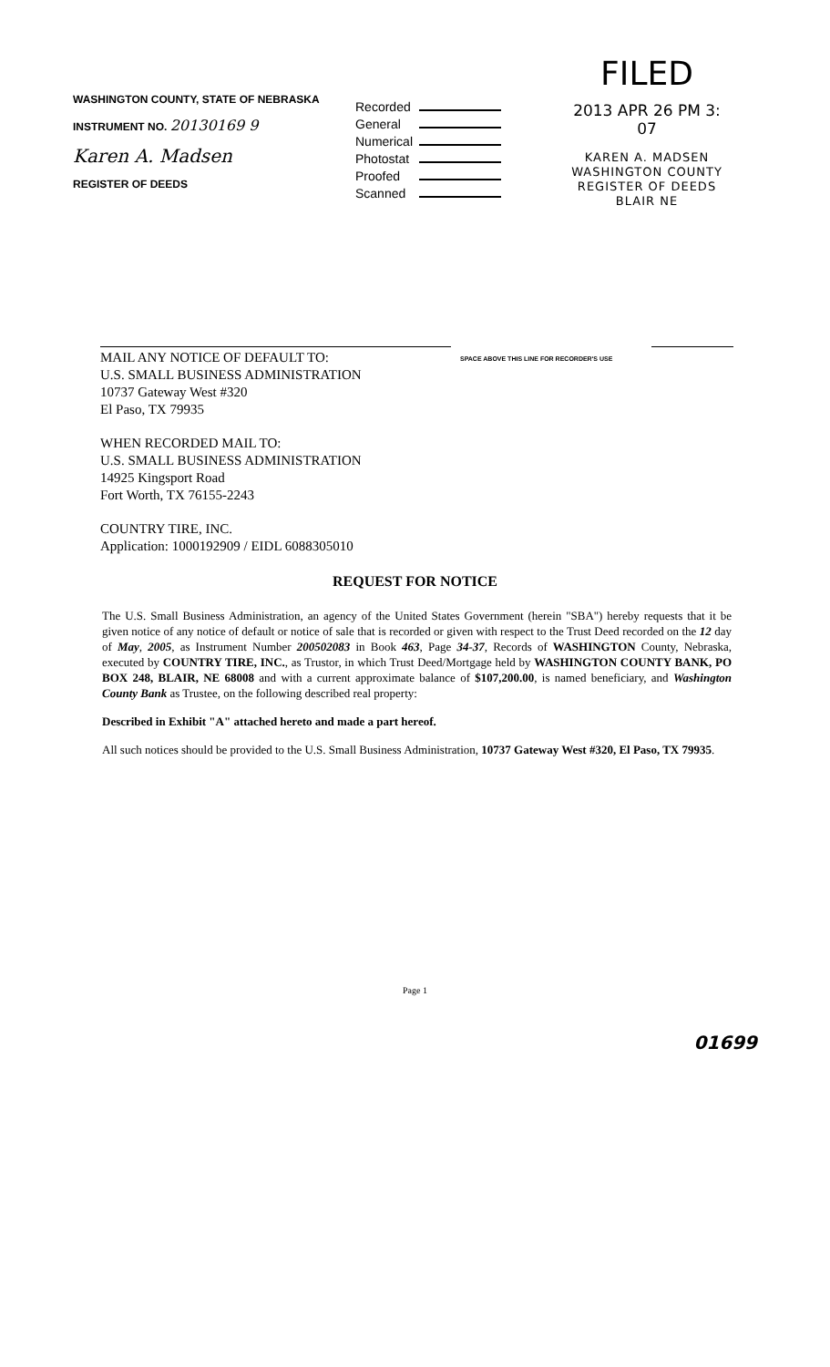WASHINGTON COUNTY, STATE OF NEBRASKA
INSTRUMENT NO. 20130169 9
Karen A. Madsen
REGISTER OF DEEDS
Recorded
General
Numerical
Photostat
Proofed
Scanned
FILED
2013 APR 26 PM 3: 07
KAREN A. MADSEN
WASHINGTON COUNTY
REGISTER OF DEEDS
BLAIR NE
SPACE ABOVE THIS LINE FOR RECORDER'S USE
MAIL ANY NOTICE OF DEFAULT TO:
U.S. SMALL BUSINESS ADMINISTRATION
10737 Gateway West #320
El Paso, TX 79935
WHEN RECORDED MAIL TO:
U.S. SMALL BUSINESS ADMINISTRATION
14925 Kingsport Road
Fort Worth, TX 76155-2243
COUNTRY TIRE, INC.
Application: 1000192909 / EIDL 6088305010
REQUEST FOR NOTICE
The U.S. Small Business Administration, an agency of the United States Government (herein "SBA") hereby requests that it be given notice of any notice of default or notice of sale that is recorded or given with respect to the Trust Deed recorded on the 12 day of May, 2005, as Instrument Number 200502083 in Book 463, Page 34-37, Records of WASHINGTON County, Nebraska, executed by COUNTRY TIRE, INC., as Trustor, in which Trust Deed/Mortgage held by WASHINGTON COUNTY BANK, PO BOX 248, BLAIR, NE 68008 and with a current approximate balance of $107,200.00, is named beneficiary, and Washington County Bank as Trustee, on the following described real property:
Described in Exhibit "A" attached hereto and made a part hereof.
All such notices should be provided to the U.S. Small Business Administration, 10737 Gateway West #320, El Paso, TX 79935.
Page 1
01699